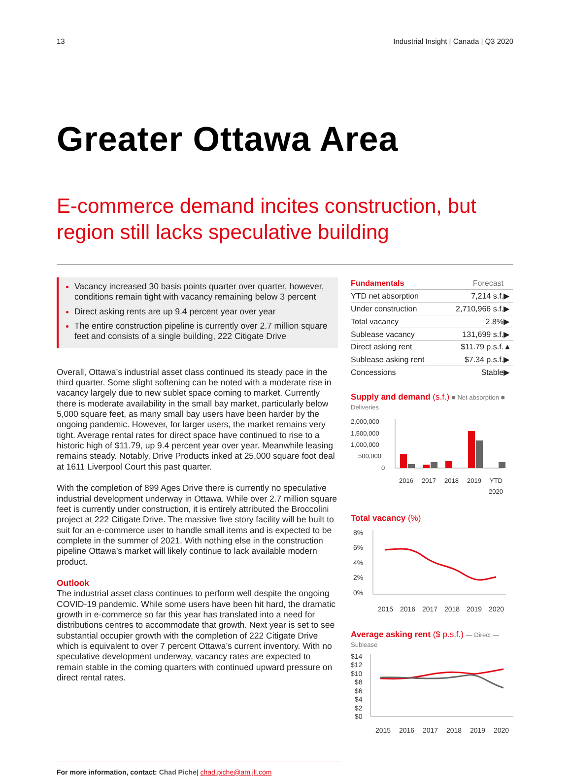13 Industrial Insight | Canada | Q3 2020
Greater Ottawa Area
E-commerce demand incites construction, but region still lacks speculative building
Vacancy increased 30 basis points quarter over quarter, however, conditions remain tight with vacancy remaining below 3 percent
Direct asking rents are up 9.4 percent year over year
The entire construction pipeline is currently over 2.7 million square feet and consists of a single building, 222 Citigate Drive
Overall, Ottawa’s industrial asset class continued its steady pace in the third quarter. Some slight softening can be noted with a moderate rise in vacancy largely due to new sublet space coming to market. Currently there is moderate availability in the small bay market, particularly below 5,000 square feet, as many small bay users have been harder by the ongoing pandemic. However, for larger users, the market remains very tight. Average rental rates for direct space have continued to rise to a historic high of $11.79, up 9.4 percent year over year. Meanwhile leasing remains steady. Notably, Drive Products inked at 25,000 square foot deal at 1611 Liverpool Court this past quarter.
With the completion of 899 Ages Drive there is currently no speculative industrial development underway in Ottawa. While over 2.7 million square feet is currently under construction, it is entirely attributed the Broccolini project at 222 Citigate Drive. The massive five story facility will be built to suit for an e-commerce user to handle small items and is expected to be complete in the summer of 2021. With nothing else in the construction pipeline Ottawa’s market will likely continue to lack available modern product.
Outlook
The industrial asset class continues to perform well despite the ongoing COVID-19 pandemic. While some users have been hit hard, the dramatic growth in e-commerce so far this year has translated into a need for distributions centres to accommodate that growth. Next year is set to see substantial occupier growth with the completion of 222 Citigate Drive which is equivalent to over 7 percent Ottawa’s current inventory. With no speculative development underway, vacancy rates are expected to remain stable in the coming quarters with continued upward pressure on direct rental rates.
| Fundamentals | Forecast | |
| --- | --- | --- |
| YTD net absorption | 7,214 s.f. | ▶ |
| Under construction | 2,710,966 s.f. | ▶ |
| Total vacancy | 2.8% | ▶ |
| Sublease vacancy | 131,699 s.f. | ▶ |
| Direct asking rent | $11.79 p.s.f. | ▲ |
| Sublease asking rent | $7.34 p.s.f. | ▶ |
| Concessions | Stable | ▶ |
Supply and demand (s.f.) ■ Net absorption ■ Deliveries
2,000,000
1,500,000
1,000,000
500,000
0
2016
2017
2018
2019
YTD
2020
Total vacancy (%)
8%
6%
4%
2%
0%
2015
2016
2017
2018
2019
2020
Average asking rent ($ p.s.f.) — Direct — Sublease
$14
$12
$10
$8
$6
$4
$2
$0
2015
2016
2017
2018
2019
2020
For more information, contact: Chad Piche| chad.piche@am.jll.com